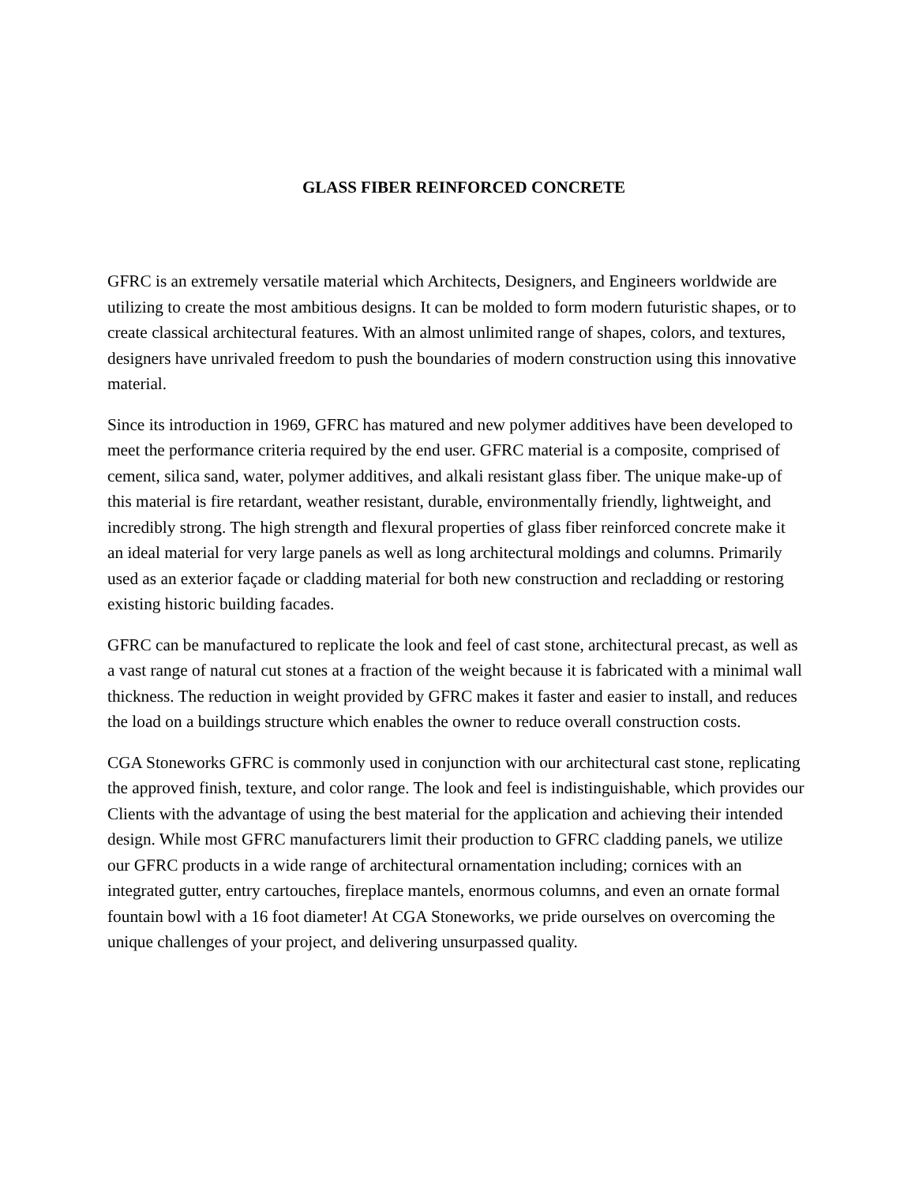GLASS FIBER REINFORCED CONCRETE
GFRC is an extremely versatile material which Architects, Designers, and Engineers worldwide are utilizing to create the most ambitious designs. It can be molded to form modern futuristic shapes, or to create classical architectural features. With an almost unlimited range of shapes, colors, and textures, designers have unrivaled freedom to push the boundaries of modern construction using this innovative material.
Since its introduction in 1969, GFRC has matured and new polymer additives have been developed to meet the performance criteria required by the end user. GFRC material is a composite, comprised of cement, silica sand, water, polymer additives, and alkali resistant glass fiber. The unique make-up of this material is fire retardant, weather resistant, durable, environmentally friendly, lightweight, and incredibly strong. The high strength and flexural properties of glass fiber reinforced concrete make it an ideal material for very large panels as well as long architectural moldings and columns. Primarily used as an exterior façade or cladding material for both new construction and recladding or restoring existing historic building facades.
GFRC can be manufactured to replicate the look and feel of cast stone, architectural precast, as well as a vast range of natural cut stones at a fraction of the weight because it is fabricated with a minimal wall thickness. The reduction in weight provided by GFRC makes it faster and easier to install, and reduces the load on a buildings structure which enables the owner to reduce overall construction costs.
CGA Stoneworks GFRC is commonly used in conjunction with our architectural cast stone, replicating the approved finish, texture, and color range. The look and feel is indistinguishable, which provides our Clients with the advantage of using the best material for the application and achieving their intended design. While most GFRC manufacturers limit their production to GFRC cladding panels, we utilize our GFRC products in a wide range of architectural ornamentation including; cornices with an integrated gutter, entry cartouches, fireplace mantels, enormous columns, and even an ornate formal fountain bowl with a 16 foot diameter! At CGA Stoneworks, we pride ourselves on overcoming the unique challenges of your project, and delivering unsurpassed quality.